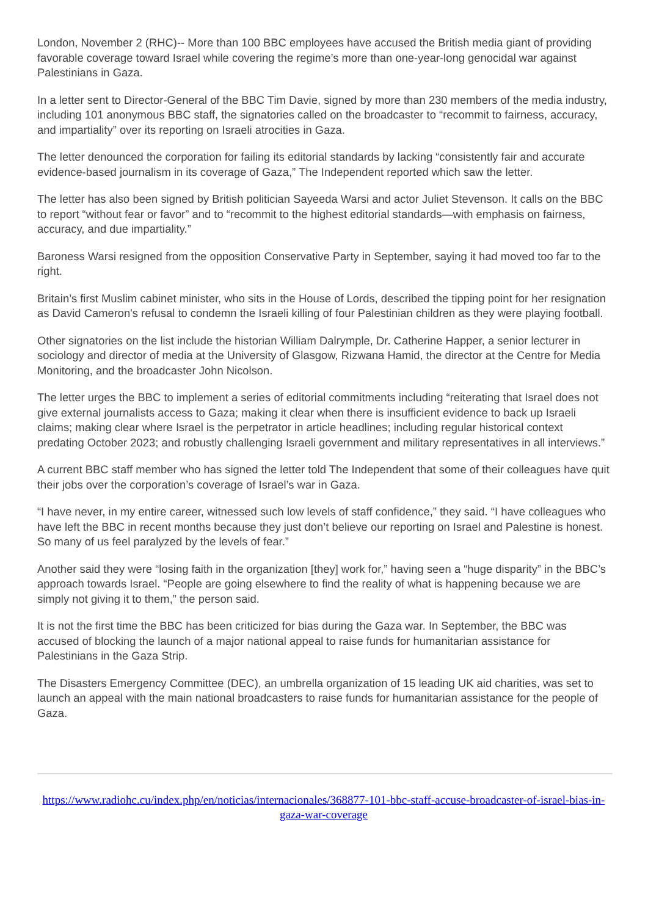London, November 2 (RHC)-- More than 100 BBC employees have accused the British media giant of providing favorable coverage toward Israel while covering the regime’s more than one-year-long genocidal war against Palestinians in Gaza.
In a letter sent to Director-General of the BBC Tim Davie, signed by more than 230 members of the media industry, including 101 anonymous BBC staff, the signatories called on the broadcaster to “recommit to fairness, accuracy, and impartiality” over its reporting on Israeli atrocities in Gaza.
The letter denounced the corporation for failing its editorial standards by lacking “consistently fair and accurate evidence-based journalism in its coverage of Gaza,” The Independent reported which saw the letter.
The letter has also been signed by British politician Sayeeda Warsi and actor Juliet Stevenson. It calls on the BBC to report “without fear or favor” and to “recommit to the highest editorial standards—with emphasis on fairness, accuracy, and due impartiality.”
Baroness Warsi resigned from the opposition Conservative Party in September, saying it had moved too far to the right.
Britain’s first Muslim cabinet minister, who sits in the House of Lords, described the tipping point for her resignation as David Cameron's refusal to condemn the Israeli killing of four Palestinian children as they were playing football.
Other signatories on the list include the historian William Dalrymple, Dr. Catherine Happer, a senior lecturer in sociology and director of media at the University of Glasgow, Rizwana Hamid, the director at the Centre for Media Monitoring, and the broadcaster John Nicolson.
The letter urges the BBC to implement a series of editorial commitments including “reiterating that Israel does not give external journalists access to Gaza; making it clear when there is insufficient evidence to back up Israeli claims; making clear where Israel is the perpetrator in article headlines; including regular historical context predating October 2023; and robustly challenging Israeli government and military representatives in all interviews.”
A current BBC staff member who has signed the letter told The Independent that some of their colleagues have quit their jobs over the corporation’s coverage of Israel’s war in Gaza.
“I have never, in my entire career, witnessed such low levels of staff confidence,” they said. “I have colleagues who have left the BBC in recent months because they just don’t believe our reporting on Israel and Palestine is honest. So many of us feel paralyzed by the levels of fear.”
Another said they were “losing faith in the organization [they] work for,” having seen a “huge disparity” in the BBC’s approach towards Israel. “People are going elsewhere to find the reality of what is happening because we are simply not giving it to them,” the person said.
It is not the first time the BBC has been criticized for bias during the Gaza war. In September, the BBC was accused of blocking the launch of a major national appeal to raise funds for humanitarian assistance for Palestinians in the Gaza Strip.
The Disasters Emergency Committee (DEC), an umbrella organization of 15 leading UK aid charities, was set to launch an appeal with the main national broadcasters to raise funds for humanitarian assistance for the people of Gaza.
https://www.radiohc.cu/index.php/en/noticias/internacionales/368877-101-bbc-staff-accuse-broadcaster-of-israel-bias-in-gaza-war-coverage